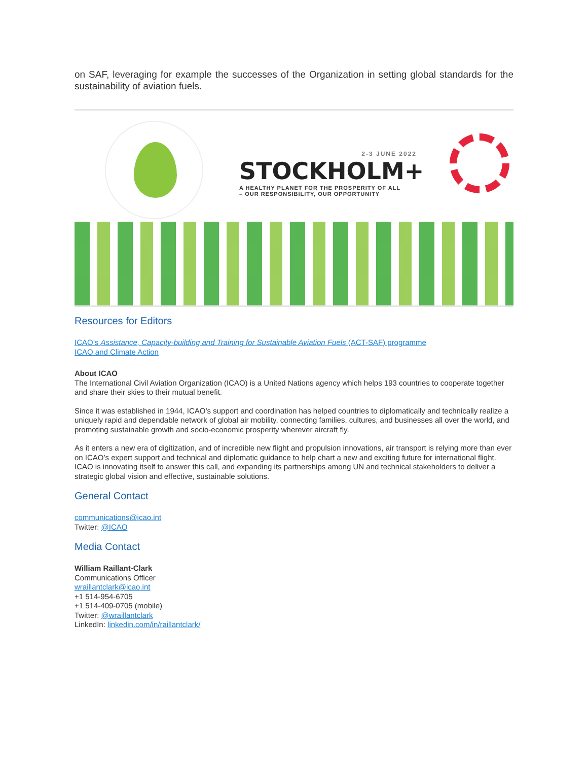on SAF, leveraging for example the successes of the Organization in setting global standards for the sustainability of aviation fuels.
2-3 JUNE 2022
STOCKHOLM+
A HEALTHY PLANET FOR THE PROSPERITY OF ALL
– OUR RESPONSIBILITY, OUR OPPORTUNITY
Resources for Editors
ICAO’s Assistance, Capacity-building and Training for Sustainable Aviation Fuels (ACT-SAF) programme
ICAO and Climate Action
About ICAO
The International Civil Aviation Organization (ICAO) is a United Nations agency which helps 193 countries to cooperate together and share their skies to their mutual benefit.
Since it was established in 1944, ICAO’s support and coordination has helped countries to diplomatically and technically realize a uniquely rapid and dependable network of global air mobility, connecting families, cultures, and businesses all over the world, and promoting sustainable growth and socio-economic prosperity wherever aircraft fly.
As it enters a new era of digitization, and of incredible new flight and propulsion innovations, air transport is relying more than ever on ICAO’s expert support and technical and diplomatic guidance to help chart a new and exciting future for international flight. ICAO is innovating itself to answer this call, and expanding its partnerships among UN and technical stakeholders to deliver a strategic global vision and effective, sustainable solutions.
General Contact
communications@icao.int
Twitter: @ICAO
Media Contact
William Raillant-Clark
Communications Officer
wraillantclark@icao.int
+1 514-954-6705
+1 514-409-0705 (mobile)
Twitter: @wraillantclark
LinkedIn: linkedin.com/in/raillantclark/